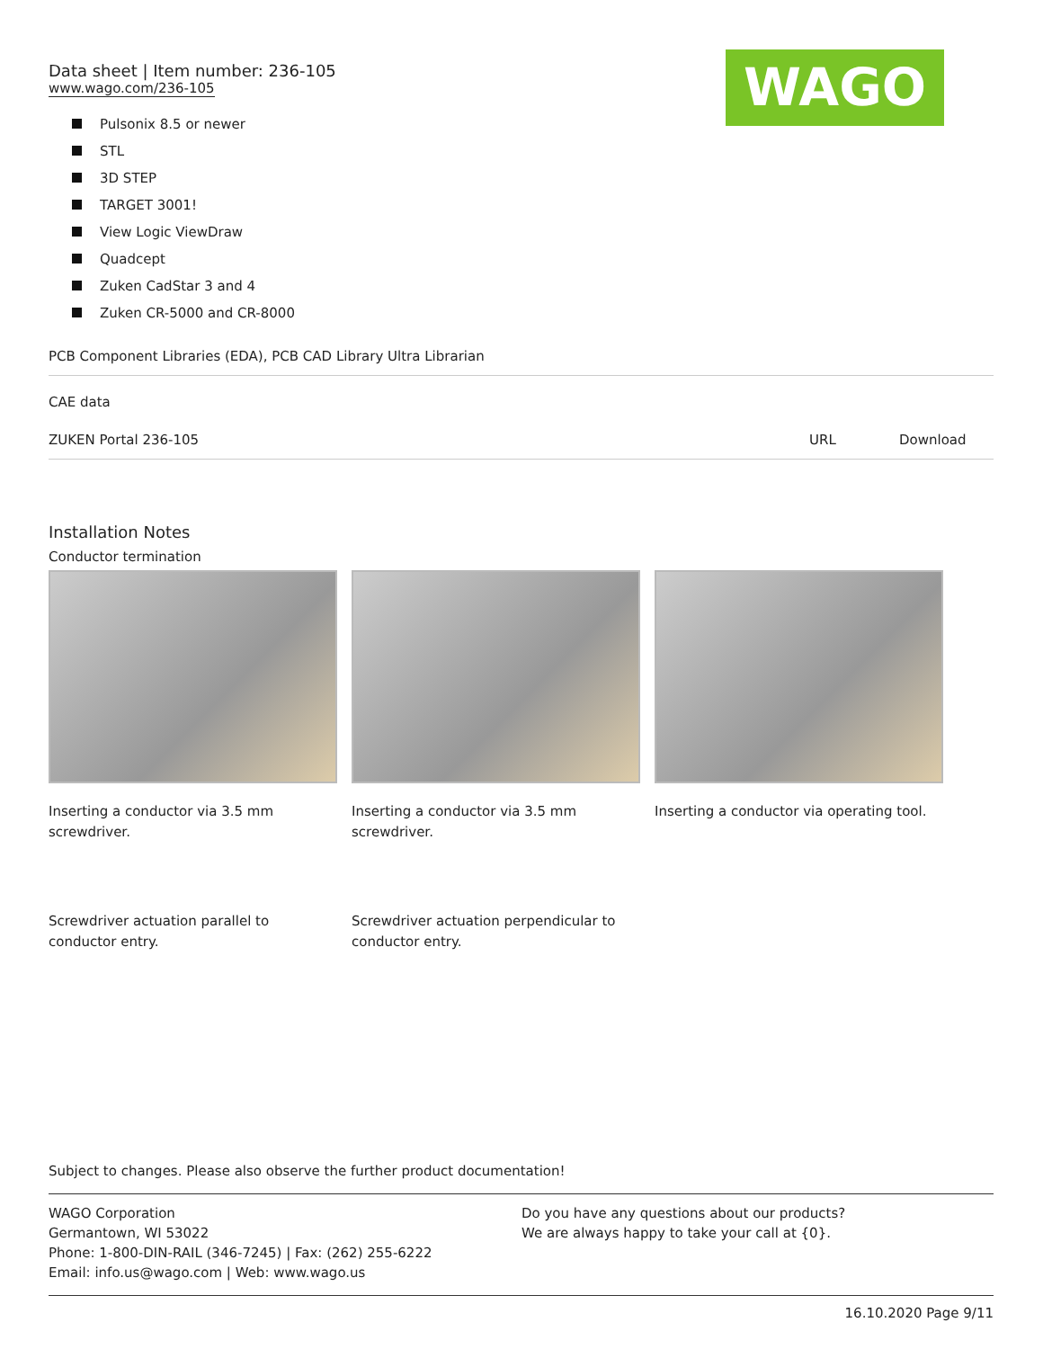Data sheet | Item number: 236-105
www.wago.com/236-105
WAGO
Pulsonix 8.5 or newer
STL
3D STEP
TARGET 3001!
View Logic ViewDraw
Quadcept
Zuken CadStar 3 and 4
Zuken CR-5000 and CR-8000
| PCB Component Libraries (EDA), PCB CAD Library Ultra Librarian | | |
| CAE data | | |
| ZUKEN Portal 236-105 | URL | Download |
Installation Notes
Conductor termination
Inserting a conductor via 3.5 mm screwdriver.
Inserting a conductor via 3.5 mm screwdriver.
Inserting a conductor via operating tool.
Screwdriver actuation parallel to conductor entry.
Screwdriver actuation perpendicular to conductor entry.
Subject to changes. Please also observe the further product documentation!
WAGO Corporation
Germantown, WI 53022
Phone: 1-800-DIN-RAIL (346-7245) | Fax: (262) 255-6222
Email: info.us@wago.com | Web: www.wago.us
Do you have any questions about our products?
We are always happy to take your call at {0}.
16.10.2020 Page 9/11